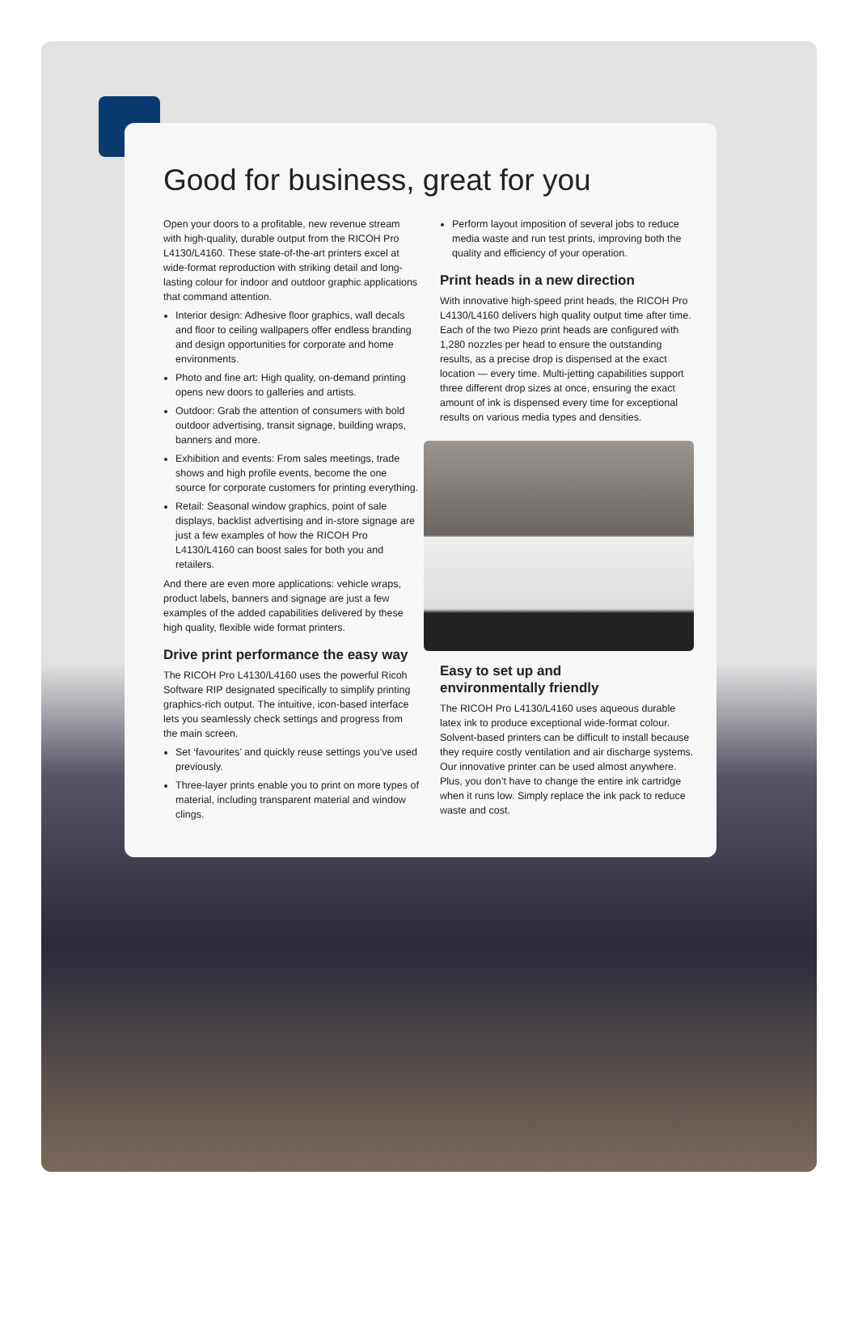Good for business, great for you
Open your doors to a profitable, new revenue stream with high-quality, durable output from the RICOH Pro L4130/L4160. These state-of-the-art printers excel at wide-format reproduction with striking detail and long-lasting colour for indoor and outdoor graphic applications that command attention.
Interior design: Adhesive floor graphics, wall decals and floor to ceiling wallpapers offer endless branding and design opportunities for corporate and home environments.
Photo and fine art: High quality, on-demand printing opens new doors to galleries and artists.
Outdoor: Grab the attention of consumers with bold outdoor advertising, transit signage, building wraps, banners and more.
Exhibition and events: From sales meetings, trade shows and high profile events, become the one source for corporate customers for printing everything.
Retail: Seasonal window graphics, point of sale displays, backlist advertising and in-store signage are just a few examples of how the RICOH Pro L4130/L4160 can boost sales for both you and retailers.
And there are even more applications: vehicle wraps, product labels, banners and signage are just a few examples of the added capabilities delivered by these high quality, flexible wide format printers.
Drive print performance the easy way
The RICOH Pro L4130/L4160 uses the powerful Ricoh Software RIP designated specifically to simplify printing graphics-rich output. The intuitive, icon-based interface lets you seamlessly check settings and progress from the main screen.
Set ‘favourites’ and quickly reuse settings you’ve used previously.
Three-layer prints enable you to print on more types of material, including transparent material and window clings.
Perform layout imposition of several jobs to reduce media waste and run test prints, improving both the quality and efficiency of your operation.
Print heads in a new direction
With innovative high-speed print heads, the RICOH Pro L4130/L4160 delivers high quality output time after time. Each of the two Piezo print heads are configured with 1,280 nozzles per head to ensure the outstanding results, as a precise drop is dispensed at the exact location — every time. Multi-jetting capabilities support three different drop sizes at once, ensuring the exact amount of ink is dispensed every time for exceptional results on various media types and densities.
Easy to set up and
environmentally friendly
The RICOH Pro L4130/L4160 uses aqueous durable latex ink to produce exceptional wide-format colour. Solvent-based printers can be difficult to install because they require costly ventilation and air discharge systems. Our innovative printer can be used almost anywhere. Plus, you don’t have to change the entire ink cartridge when it runs low. Simply replace the ink pack to reduce waste and cost.